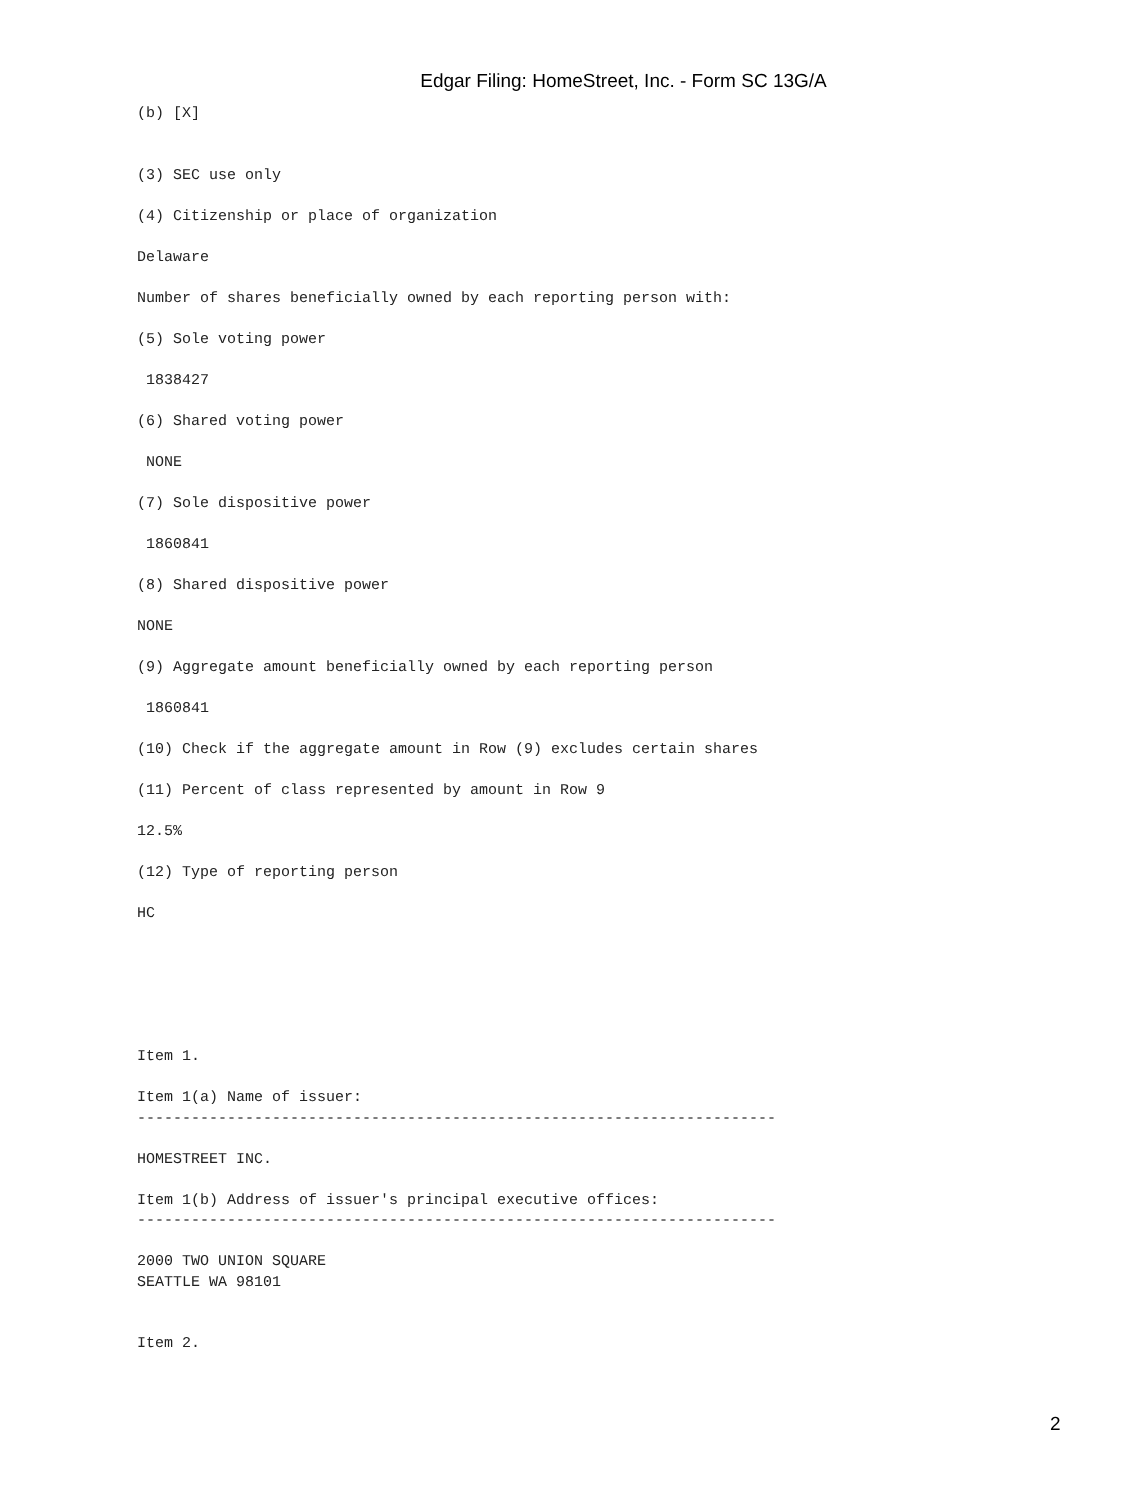Edgar Filing: HomeStreet, Inc. - Form SC 13G/A
(b) [X]


(3) SEC use only

(4) Citizenship or place of organization

Delaware

Number of shares beneficially owned by each reporting person with:

(5) Sole voting power

 1838427

(6) Shared voting power

 NONE

(7) Sole dispositive power

 1860841

(8) Shared dispositive power

NONE

(9) Aggregate amount beneficially owned by each reporting person

 1860841

(10) Check if the aggregate amount in Row (9) excludes certain shares

(11) Percent of class represented by amount in Row 9

12.5%

(12) Type of reporting person

HC






Item 1.

Item 1(a) Name of issuer:
-----------------------------------------------------------------------

HOMESTREET INC.

Item 1(b) Address of issuer's principal executive offices:
-----------------------------------------------------------------------

2000 TWO UNION SQUARE
SEATTLE WA 98101


Item 2.
2